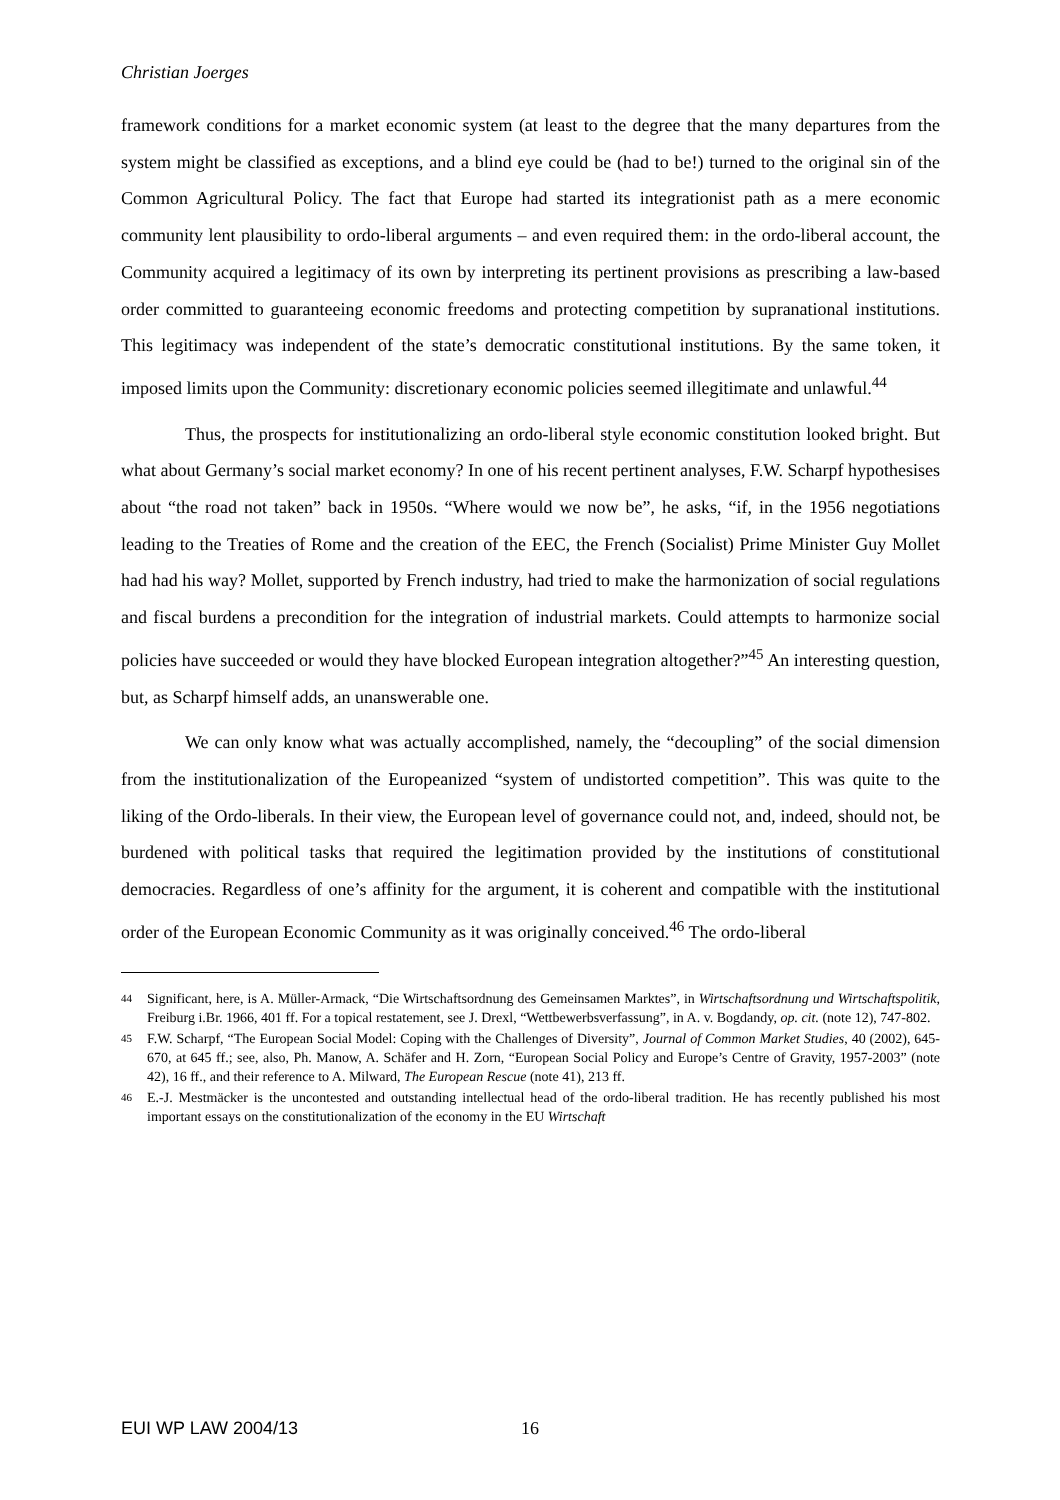Christian Joerges
framework conditions for a market economic system (at least to the degree that the many departures from the system might be classified as exceptions, and a blind eye could be (had to be!) turned to the original sin of the Common Agricultural Policy. The fact that Europe had started its integrationist path as a mere economic community lent plausibility to ordo-liberal arguments – and even required them: in the ordo-liberal account, the Community acquired a legitimacy of its own by interpreting its pertinent provisions as prescribing a law-based order committed to guaranteeing economic freedoms and protecting competition by supranational institutions. This legitimacy was independent of the state’s democratic constitutional institutions. By the same token, it imposed limits upon the Community: discretionary economic policies seemed illegitimate and unlawful.<sup>44</sup>
Thus, the prospects for institutionalizing an ordo-liberal style economic constitution looked bright. But what about Germany’s social market economy? In one of his recent pertinent analyses, F.W. Scharpf hypothesises about “the road not taken” back in 1950s. “Where would we now be”, he asks, “if, in the 1956 negotiations leading to the Treaties of Rome and the creation of the EEC, the French (Socialist) Prime Minister Guy Mollet had had his way? Mollet, supported by French industry, had tried to make the harmonization of social regulations and fiscal burdens a precondition for the integration of industrial markets. Could attempts to harmonize social policies have succeeded or would they have blocked European integration altogether?”<sup>45</sup> An interesting question, but, as Scharpf himself adds, an unanswerable one.
We can only know what was actually accomplished, namely, the “decoupling” of the social dimension from the institutionalization of the Europeanized “system of undistorted competition”. This was quite to the liking of the Ordo-liberals. In their view, the European level of governance could not, and, indeed, should not, be burdened with political tasks that required the legitimation provided by the institutions of constitutional democracies. Regardless of one’s affinity for the argument, it is coherent and compatible with the institutional order of the European Economic Community as it was originally conceived.<sup>46</sup> The ordo-liberal
44 Significant, here, is A. Müller-Armack, “Die Wirtschaftsordnung des Gemeinsamen Marktes”, in Wirtschaftsordnung und Wirtschaftspolitik, Freiburg i.Br. 1966, 401 ff. For a topical restatement, see J. Drexl, “Wettbewerbsverfassung”, in A. v. Bogdandy, op. cit. (note 12), 747-802.
45 F.W. Scharpf, “The European Social Model: Coping with the Challenges of Diversity”, Journal of Common Market Studies, 40 (2002), 645-670, at 645 ff.; see, also, Ph. Manow, A. Schäfer and H. Zorn, “European Social Policy and Europe’s Centre of Gravity, 1957-2003” (note 42), 16 ff., and their reference to A. Milward, The European Rescue (note 41), 213 ff.
46 E.-J. Mestmäcker is the uncontested and outstanding intellectual head of the ordo-liberal tradition. He has recently published his most important essays on the constitutionalization of the economy in the EU Wirtschaft
EUI WP LAW 2004/13 16